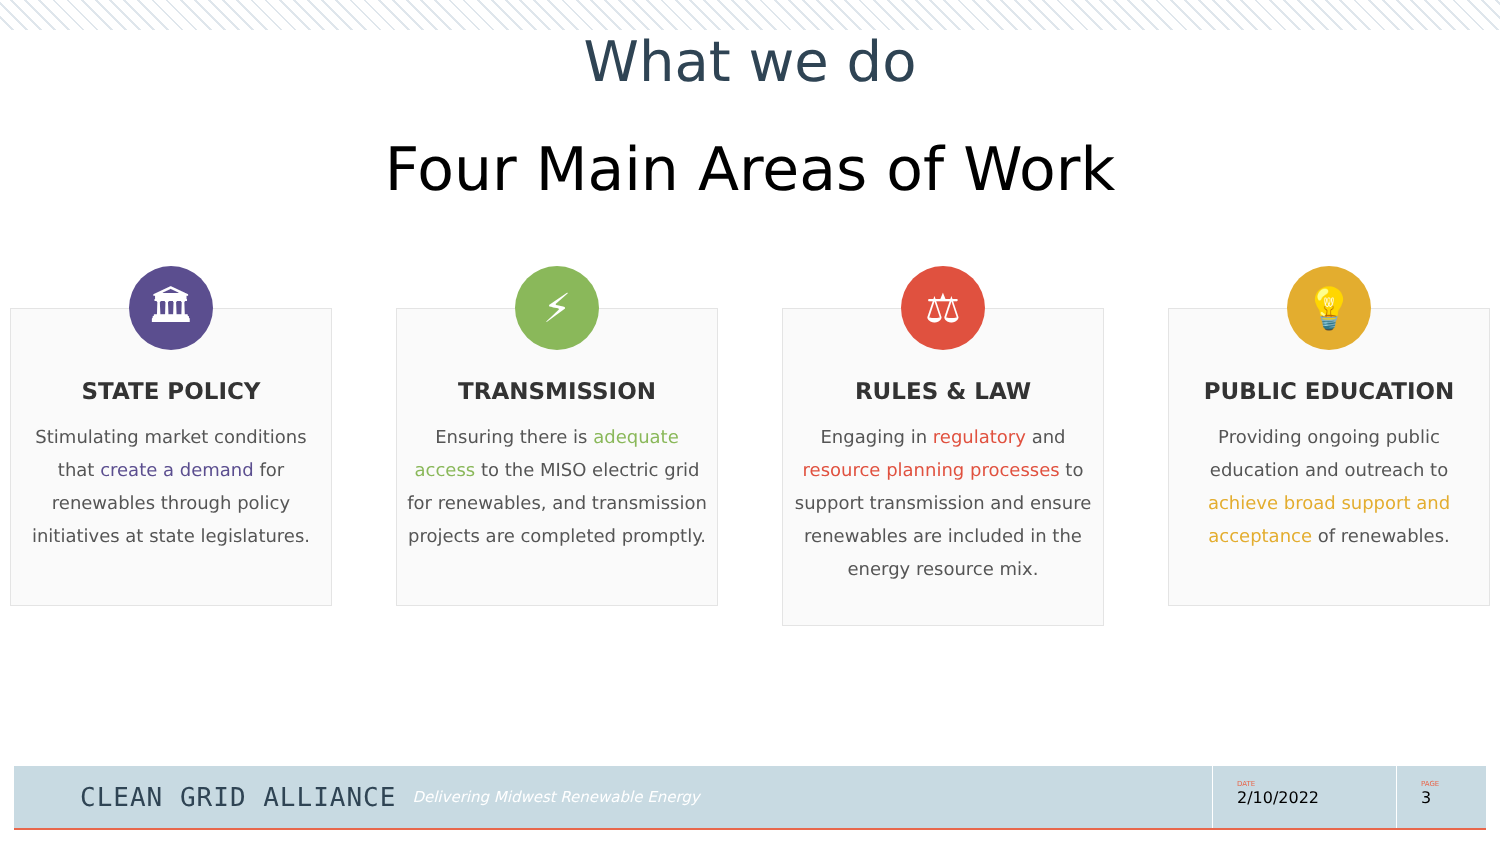What we do
Four Main Areas of Work
🏛
STATE POLICY
Stimulating market conditions that create a demand for renewables through policy initiatives at state legislatures.
⚡
TRANSMISSION
Ensuring there is adequate access to the MISO electric grid for renewables, and transmission projects are completed promptly.
⚖
RULES & LAW
Engaging in regulatory and resource planning processes to support transmission and ensure renewables are included in the energy resource mix.
💡
PUBLIC EDUCATION
Providing ongoing public education and outreach to achieve broad support and acceptance of renewables.
CLEAN GRID ALLIANCE Delivering Midwest Renewable Energy
DATE
2/10/2022
PAGE
3